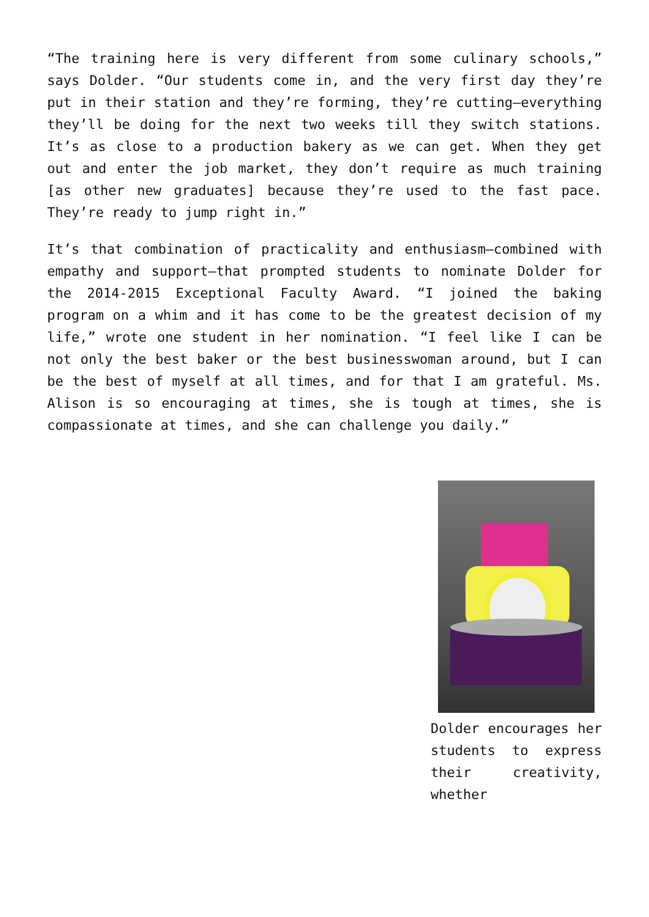“The training here is very different from some culinary schools,” says Dolder. “Our students come in, and the very first day they’re put in their station and they’re forming, they’re cutting—everything they’ll be doing for the next two weeks till they switch stations. It’s as close to a production bakery as we can get. When they get out and enter the job market, they don’t require as much training [as other new graduates] because they’re used to the fast pace. They’re ready to jump right in.”
It’s that combination of practicality and enthusiasm—combined with empathy and support—that prompted students to nominate Dolder for the 2014-2015 Exceptional Faculty Award. “I joined the baking program on a whim and it has come to be the greatest decision of my life,” wrote one student in her nomination. “I feel like I can be not only the best baker or the best businesswoman around, but I can be the best of myself at all times, and for that I am grateful. Ms. Alison is so encouraging at times, she is tough at times, she is compassionate at times, and she can challenge you daily.”
Dolder encourages her students to express their creativity, whether